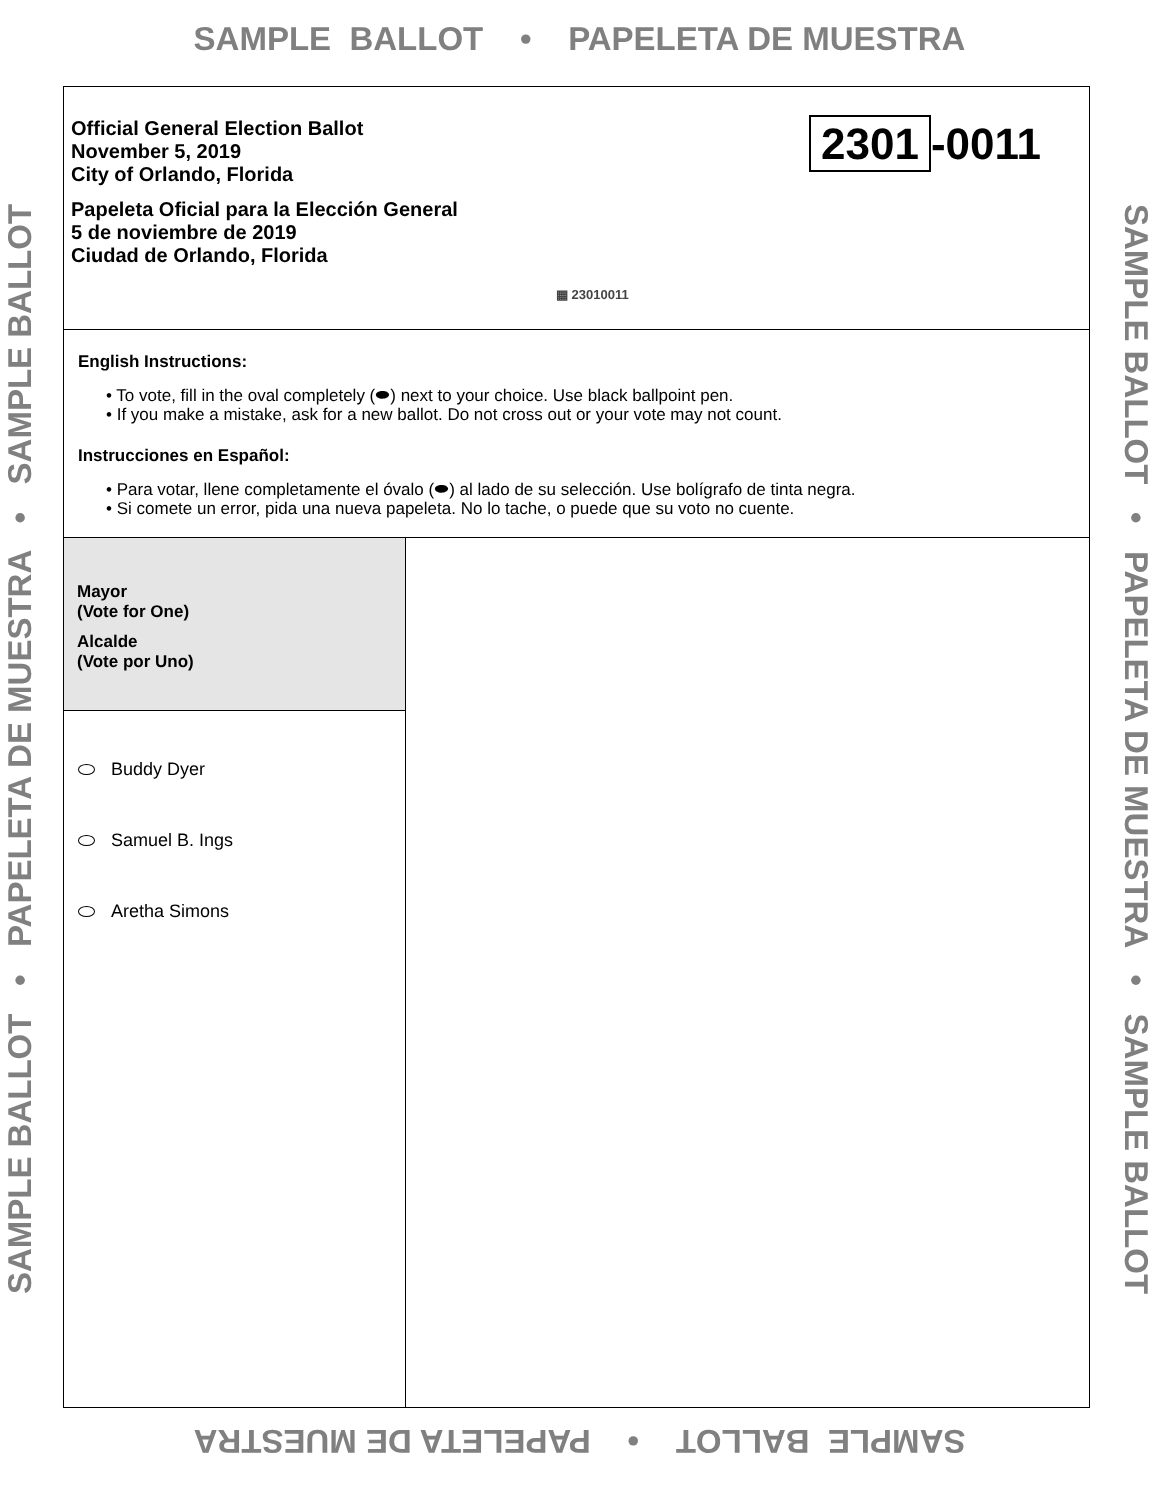SAMPLE BALLOT • PAPELETA DE MUESTRA
SAMPLE BALLOT • PAPELETA DE MUESTRA • SAMPLE BALLOT SAMPLE BALLOT • PAPELETA DE MUESTRA • SAMPLE BALLOT
Official General Election Ballot
November 5, 2019
City of Orlando, Florida
Papeleta Oficial para la Elección General
5 de noviembre de 2019
Ciudad de Orlando, Florida
2301 -0011
▦ 23010011
English Instructions:
• To vote, fill in the oval completely (⬬) next to your choice. Use black ballpoint pen.
• If you make a mistake, ask for a new ballot. Do not cross out or your vote may not count.
Instrucciones en Español:
• Para votar, llene completamente el óvalo (⬬) al lado de su selección. Use bolígrafo de tinta negra.
• Si comete un error, pida una nueva papeleta. No lo tache, o puede que su voto no cuente.
Mayor
(Vote for One)
Alcalde
(Vote por Uno)
Buddy Dyer
Samuel B. Ings
Aretha Simons
SAMPLE BALLOT • PAPELETA DE MUESTRA